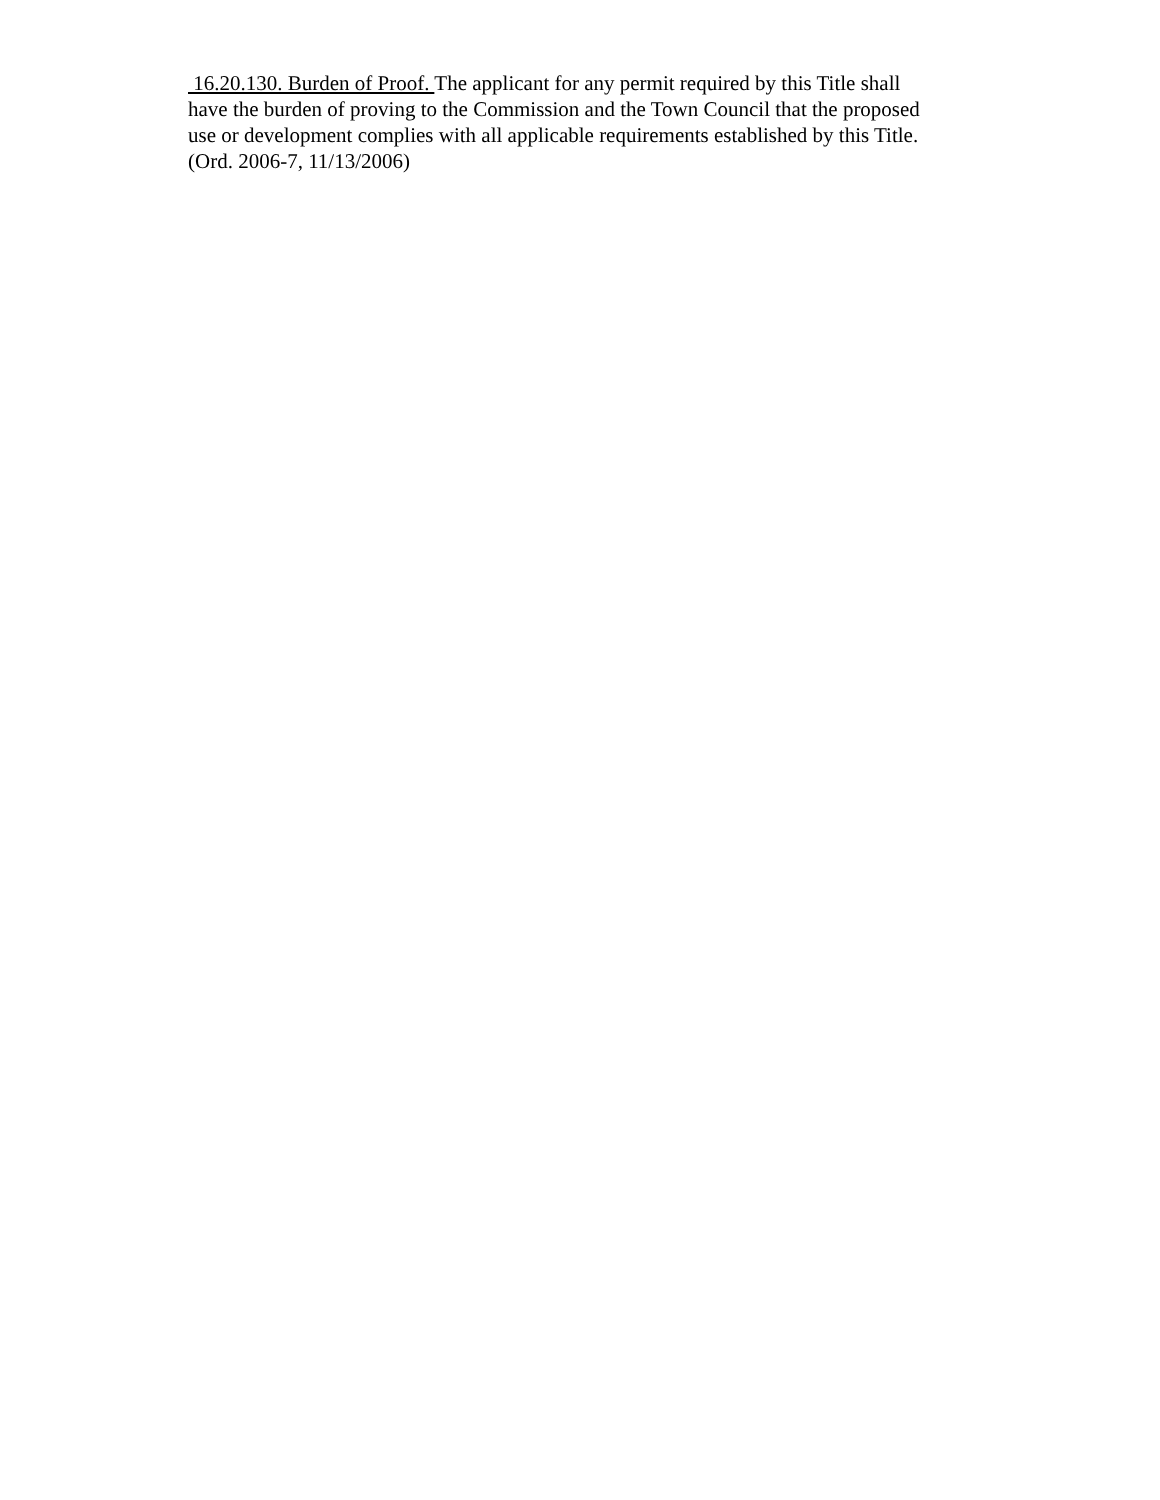16.20.130. Burden of Proof. The applicant for any permit required by this Title shall
have the burden of proving to the Commission and the Town Council that the proposed
use or development complies with all applicable requirements established by this Title.
(Ord. 2006-7, 11/13/2006)